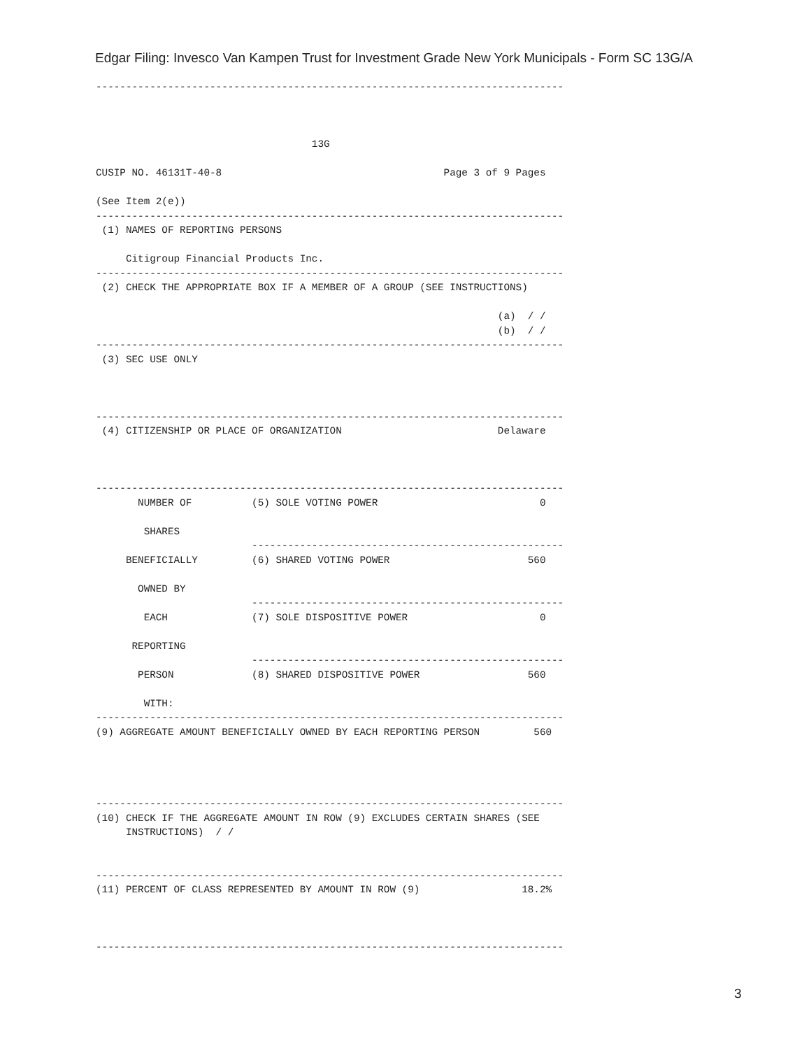Edgar Filing: Invesco Van Kampen Trust for Investment Grade New York Municipals - Form SC 13G/A
------------------------------------------------------------------------------



                                    13G

CUSIP NO. 46131T-40-8                                     Page 3 of 9 Pages

(See Item 2(e))
------------------------------------------------------------------------------
 (1) NAMES OF REPORTING PERSONS

     Citigroup Financial Products Inc.
------------------------------------------------------------------------------
 (2) CHECK THE APPROPRIATE BOX IF A MEMBER OF A GROUP (SEE INSTRUCTIONS)

                                                                   (a)  / /
                                                                   (b)  / /
------------------------------------------------------------------------------
 (3) SEC USE ONLY



------------------------------------------------------------------------------
 (4) CITIZENSHIP OR PLACE OF ORGANIZATION                          Delaware



------------------------------------------------------------------------------
       NUMBER OF          (5) SOLE VOTING POWER                           0

        SHARES
                          ----------------------------------------------------
     BENEFICIALLY         (6) SHARED VOTING POWER                       560

       OWNED BY
                          ----------------------------------------------------
        EACH              (7) SOLE DISPOSITIVE POWER                      0

      REPORTING
                          ----------------------------------------------------
       PERSON             (8) SHARED DISPOSITIVE POWER                  560

        WITH:
------------------------------------------------------------------------------
(9) AGGREGATE AMOUNT BENEFICIALLY OWNED BY EACH REPORTING PERSON         560




------------------------------------------------------------------------------
(10) CHECK IF THE AGGREGATE AMOUNT IN ROW (9) EXCLUDES CERTAIN SHARES (SEE
     INSTRUCTIONS)  / /


------------------------------------------------------------------------------
(11) PERCENT OF CLASS REPRESENTED BY AMOUNT IN ROW (9)                 18.2%



------------------------------------------------------------------------------
3